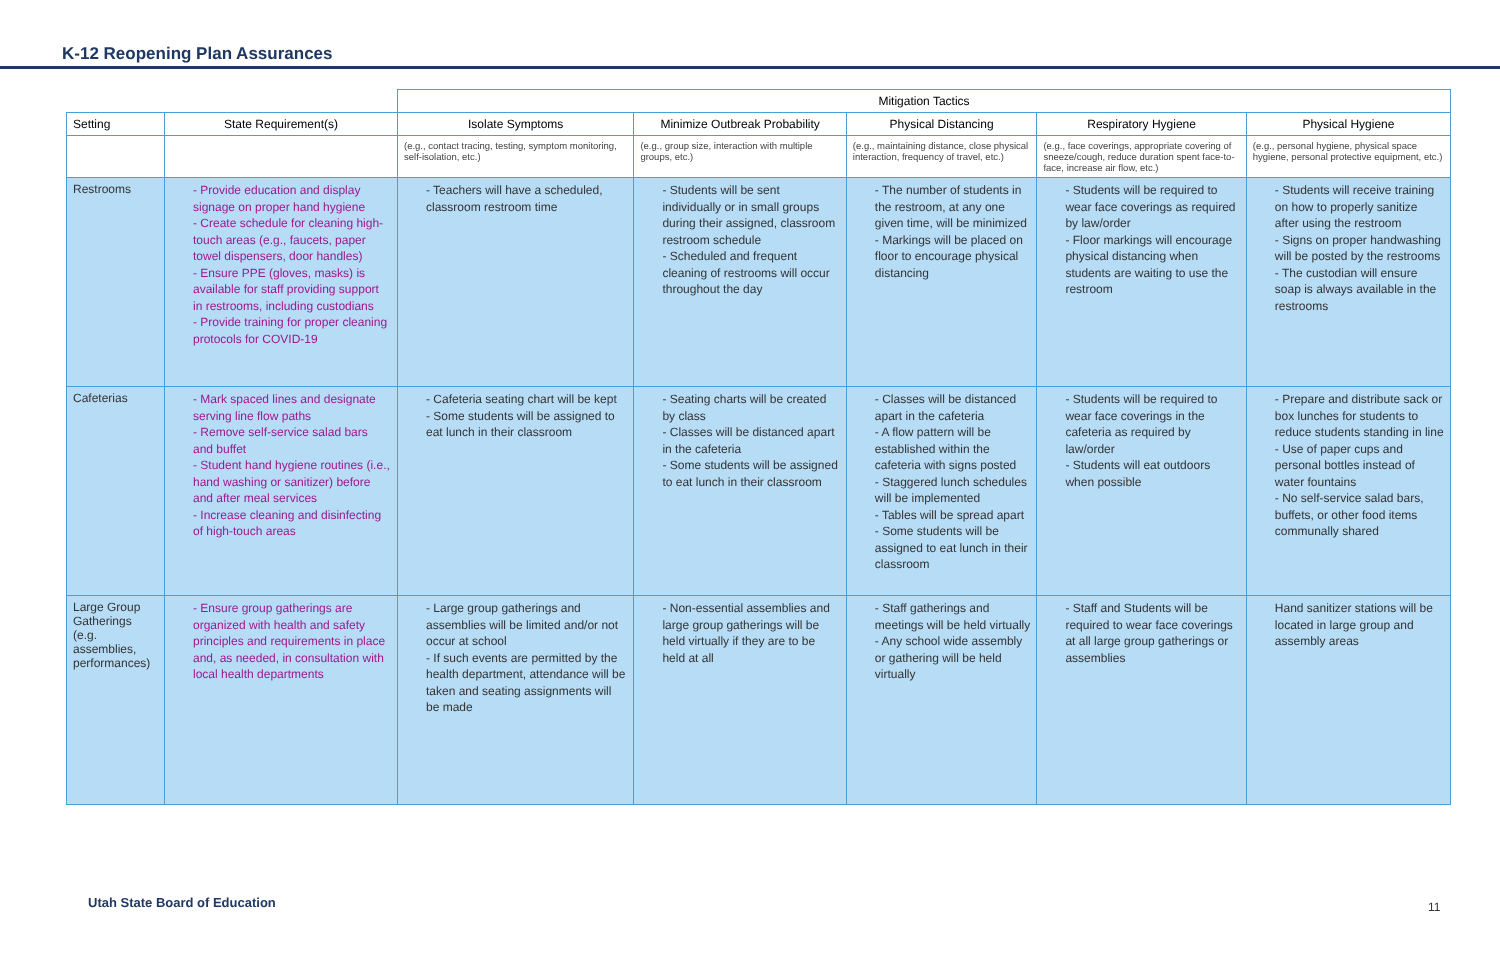K-12 Reopening Plan Assurances
| | | Mitigation Tactics | | | | |
| Setting | State Requirement(s) | Isolate Symptoms | Minimize Outbreak Probability | Physical Distancing | Respiratory Hygiene | Physical Hygiene |
| | | (e.g., contact tracing, testing, symptom monitoring, self-isolation, etc.) | (e.g., group size, interaction with multiple groups, etc.) | (e.g., maintaining distance, close physical interaction, frequency of travel, etc.) | (e.g., face coverings, appropriate covering of sneeze/cough, reduce duration spent face-to-face, increase air flow, etc.) | (e.g., personal hygiene, physical space hygiene, personal protective equipment, etc.) |
| Restrooms | - Provide education and display signage on proper hand hygiene - Create schedule for cleaning high-touch areas (e.g., faucets, paper towel dispensers, door handles) - Ensure PPE (gloves, masks) is available for staff providing support in restrooms, including custodians - Provide training for proper cleaning protocols for COVID-19 | - Teachers will have a scheduled, classroom restroom time | - Students will be sent individually or in small groups during their assigned, classroom restroom schedule - Scheduled and frequent cleaning of restrooms will occur throughout the day | - The number of students in the restroom, at any one given time, will be minimized - Markings will be placed on floor to encourage physical distancing | - Students will be required to wear face coverings as required by law/order - Floor markings will encourage physical distancing when students are waiting to use the restroom | - Students will receive training on how to properly sanitize after using the restroom - Signs on proper handwashing will be posted by the restrooms - The custodian will ensure soap is always available in the restrooms |
| Cafeterias | - Mark spaced lines and designate serving line flow paths - Remove self-service salad bars and buffet - Student hand hygiene routines (i.e., hand washing or sanitizer) before and after meal services - Increase cleaning and disinfecting of high-touch areas | - Cafeteria seating chart will be kept - Some students will be assigned to eat lunch in their classroom | - Seating charts will be created by class - Classes will be distanced apart in the cafeteria - Some students will be assigned to eat lunch in their classroom | - Classes will be distanced apart in the cafeteria - A flow pattern will be established within the cafeteria with signs posted - Staggered lunch schedules will be implemented - Tables will be spread apart - Some students will be assigned to eat lunch in their classroom | - Students will be required to wear face coverings in the cafeteria as required by law/order - Students will eat outdoors when possible | - Prepare and distribute sack or box lunches for students to reduce students standing in line - Use of paper cups and personal bottles instead of water fountains - No self-service salad bars, buffets, or other food items communally shared |
| Large Group Gatherings (e.g. assemblies, performances) | - Ensure group gatherings are organized with health and safety principles and requirements in place and, as needed, in consultation with local health departments | - Large group gatherings and assemblies will be limited and/or not occur at school - If such events are permitted by the health department, attendance will be taken and seating assignments will be made | - Non-essential assemblies and large group gatherings will be held virtually if they are to be held at all | - Staff gatherings and meetings will be held virtually - Any school wide assembly or gathering will be held virtually | - Staff and Students will be required to wear face coverings at all large group gatherings or assemblies | Hand sanitizer stations will be located in large group and assembly areas |
Utah State Board of Education 11